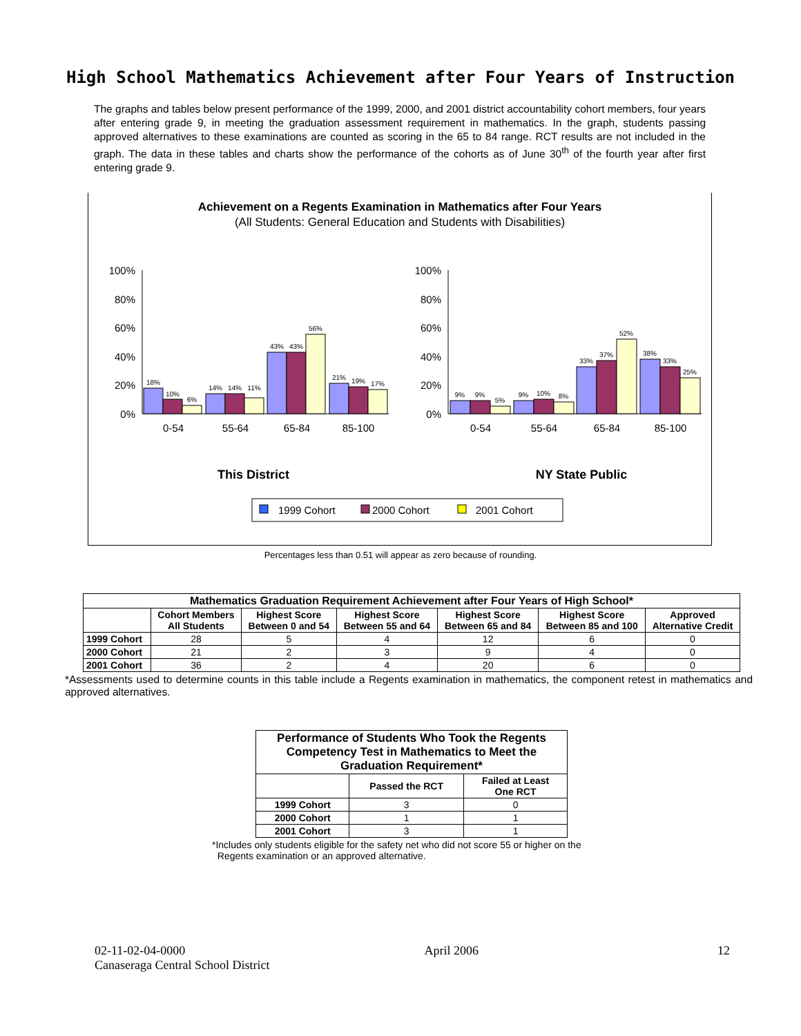High School Mathematics Achievement after Four Years of Instruction
The graphs and tables below present performance of the 1999, 2000, and 2001 district accountability cohort members, four years after entering grade 9, in meeting the graduation assessment requirement in mathematics. In the graph, students passing approved alternatives to these examinations are counted as scoring in the 65 to 84 range. RCT results are not included in the graph. The data in these tables and charts show the performance of the cohorts as of June 30<sup>th</sup> of the fourth year after first entering grade 9.
Achievement on a Regents Examination in Mathematics after Four Years
(All Students: General Education and Students with Disabilities)
100%
80%
60%
40%
20%
0%
100%
80%
60%
40%
20%
0%
18%
10%
6%
14%
14%
11%
43%
43%
56%
21%
19%
17%
9%
9%
5%
9%
10%
8%
33%
37%
52%
38%
33%
25%
0-54
55-64
65-84
85-100
0-54
55-64
65-84
85-100
This District
NY State Public
1999 Cohort
2000 Cohort
2001 Cohort
Percentages less than 0.51 will appear as zero because of rounding.
| Mathematics Graduation Requirement Achievement after Four Years of High School* | | | | | | |
| --- | --- | --- | --- | --- | --- | --- |
| | Cohort Members All Students | Highest Score Between 0 and 54 | Highest Score Between 55 and 64 | Highest Score Between 65 and 84 | Highest Score Between 85 and 100 | Approved Alternative Credit |
| 1999 Cohort | 28 | 5 | 4 | 12 | 6 | 0 |
| 2000 Cohort | 21 | 2 | 3 | 9 | 4 | 0 |
| 2001 Cohort | 36 | 2 | 4 | 20 | 6 | 0 |
*Assessments used to determine counts in this table include a Regents examination in mathematics, the component retest in mathematics and approved alternatives.
| Performance of Students Who Took the Regents Competency Test in Mathematics to Meet the Graduation Requirement* | | |
| --- | --- | --- |
| | Passed the RCT | Failed at Least One RCT |
| 1999 Cohort | 3 | 0 |
| 2000 Cohort | 1 | 1 |
| 2001 Cohort | 3 | 1 |
*Includes only students eligible for the safety net who did not score 55 or higher on the
Regents examination or an approved alternative.
02-11-02-04-0000 April 2006 12
Canaseraga Central School District